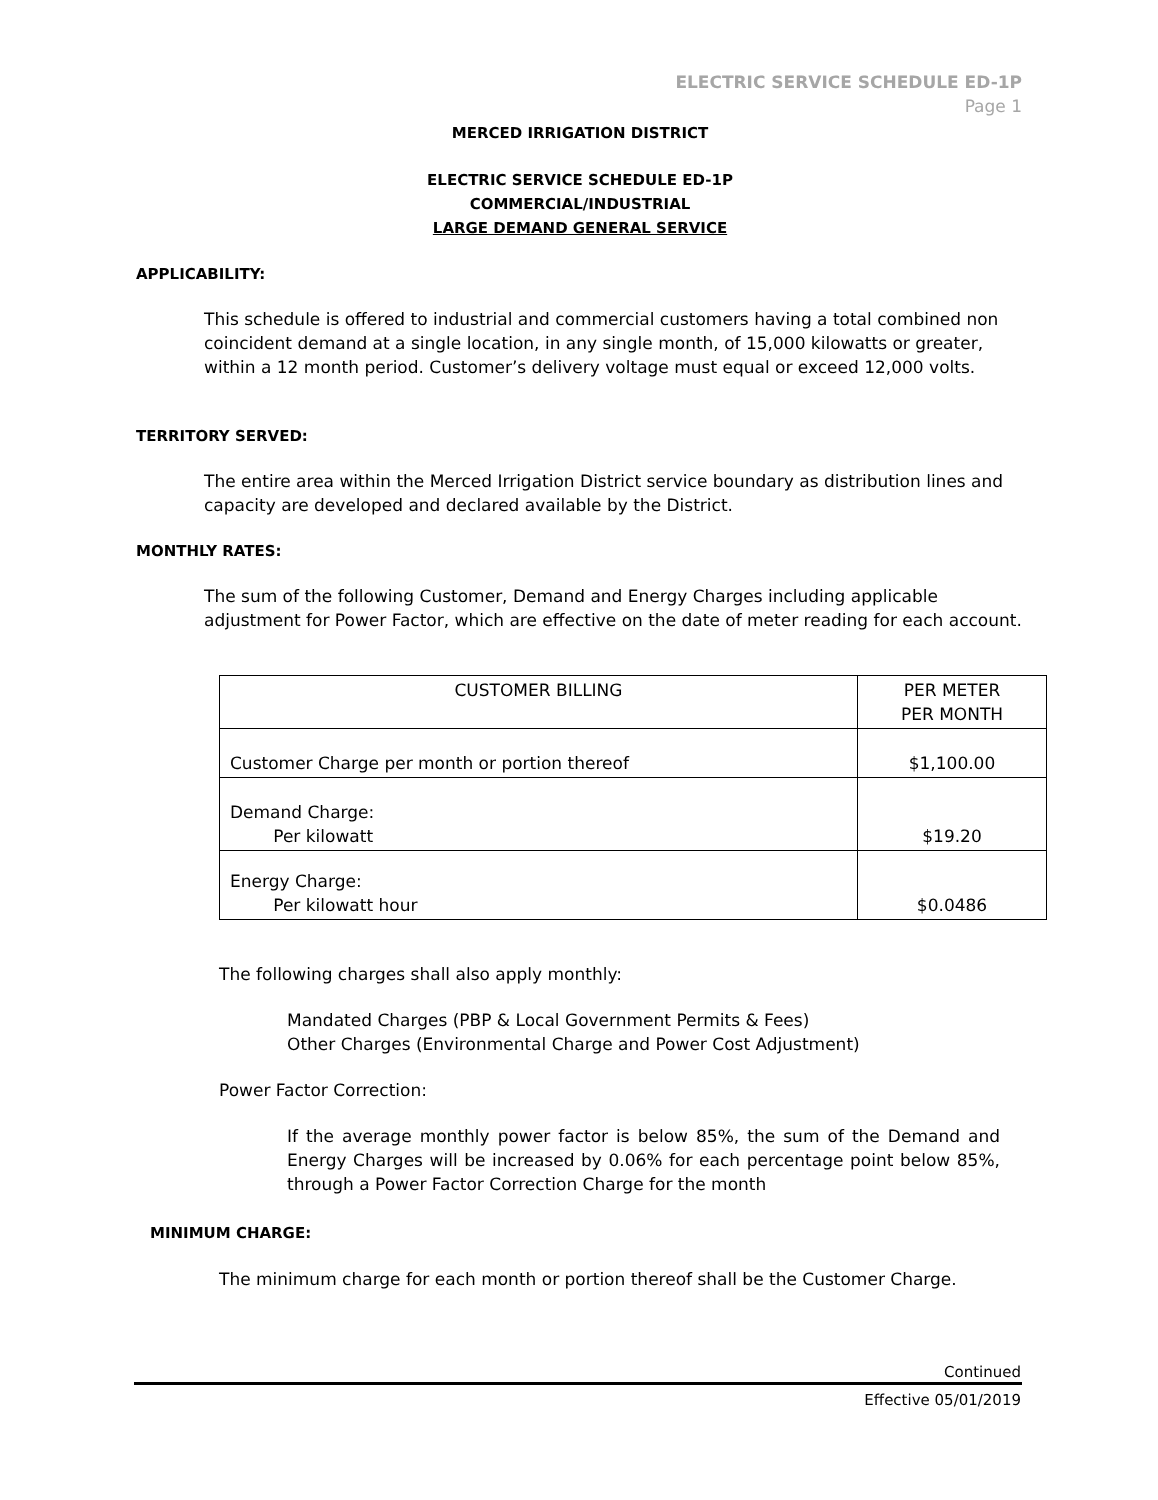ELECTRIC SERVICE SCHEDULE ED-1P
Page 1
MERCED IRRIGATION DISTRICT
ELECTRIC SERVICE SCHEDULE ED-1P
COMMERCIAL/INDUSTRIAL
LARGE DEMAND GENERAL SERVICE
APPLICABILITY:
This schedule is offered to industrial and commercial customers having a total combined non coincident demand at a single location, in any single month, of 15,000 kilowatts or greater, within a 12 month period. Customer’s delivery voltage must equal or exceed 12,000 volts.
TERRITORY SERVED:
The entire area within the Merced Irrigation District service boundary as distribution lines and capacity are developed and declared available by the District.
MONTHLY RATES:
The sum of the following Customer, Demand and Energy Charges including applicable adjustment for Power Factor, which are effective on the date of meter reading for each account.
| CUSTOMER BILLING | PER METER PER MONTH |
| --- | --- |
| Customer Charge per month or portion thereof | $1,100.00 |
| Demand Charge: Per kilowatt | $19.20 |
| Energy Charge: Per kilowatt hour | $0.0486 |
The following charges shall also apply monthly:
Mandated Charges (PBP & Local Government Permits & Fees)
Other Charges (Environmental Charge and Power Cost Adjustment)
Power Factor Correction:
If the average monthly power factor is below 85%, the sum of the Demand and Energy Charges will be increased by 0.06% for each percentage point below 85%, through a Power Factor Correction Charge for the month
MINIMUM CHARGE:
The minimum charge for each month or portion thereof shall be the Customer Charge.
Continued
Effective 05/01/2019